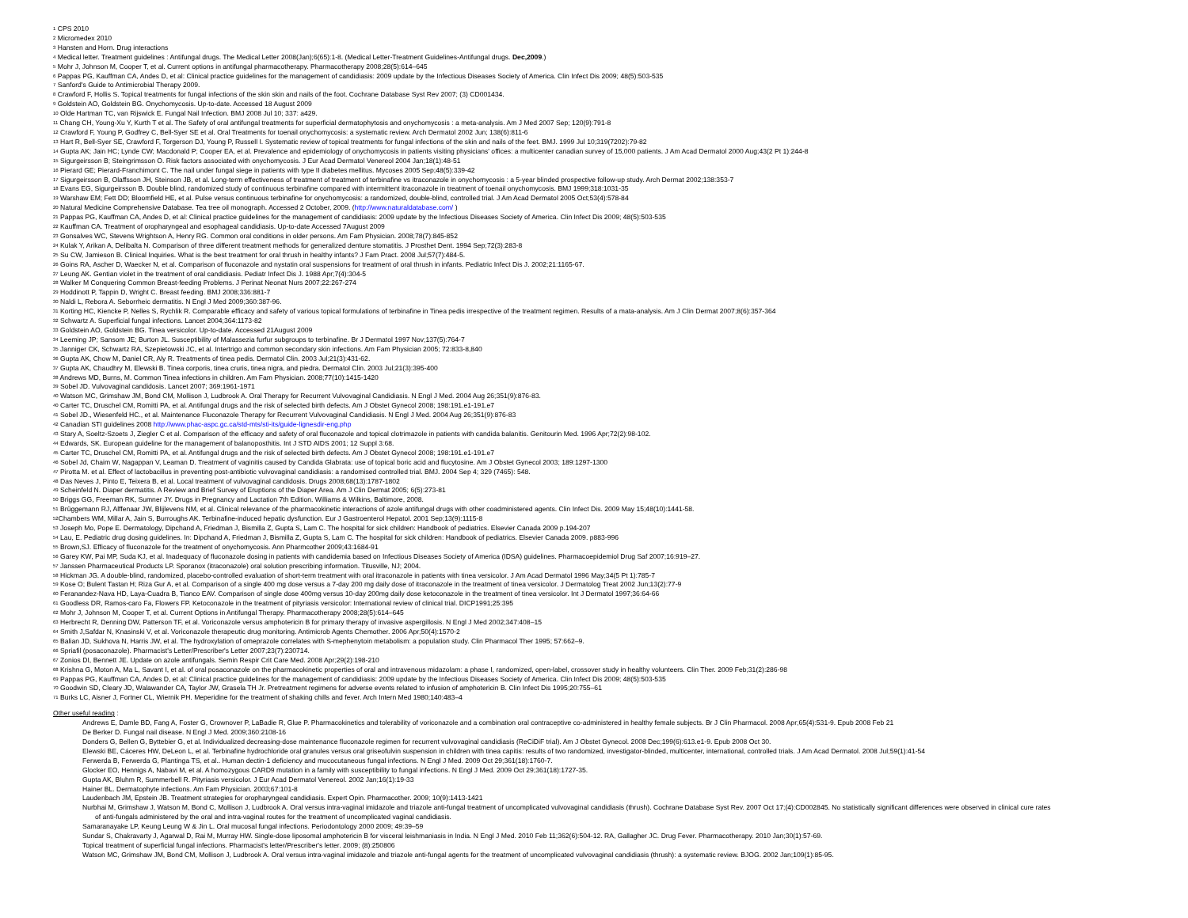<sup>1</sup> CPS 2010
<sup>2</sup> Micromedex 2010
<sup>3</sup> Hansten and Horn. Drug interactions
<sup>4</sup> Medical letter. Treatment guidelines : Antifungal drugs. The Medical Letter 2008(Jan);6(65):1-8. (Medical Letter-Treatment Guidelines-Antifungal drugs. Dec,2009.)
<sup>5</sup> Mohr J, Johnson M, Cooper T, et al. Current options in antifungal pharmacotherapy. Pharmacotherapy 2008;28(5):614–645
<sup>6</sup> Pappas PG, Kauffman CA, Andes D, et al: Clinical practice guidelines for the management of candidiasis: 2009 update by the Infectious Diseases Society of America. Clin Infect Dis 2009; 48(5):503-535
<sup>7</sup> Sanford's Guide to Antimicrobial Therapy 2009.
<sup>8</sup> Crawford F, Hollis S. Topical treatments for fungal infections of the skin skin and nails of the foot. Cochrane Database Syst Rev 2007; (3) CD001434.
<sup>9</sup> Goldstein AO, Goldstein BG. Onychomycosis. Up-to-date. Accessed 18 August 2009
<sup>10</sup> Olde Hartman TC, van Rijswick E. Fungal Nail Infection. BMJ 2008 Jul 10; 337: a429.
<sup>11</sup> Chang CH, Young-Xu Y, Kurth T et al. The Safety of oral antifungal treatments for superficial dermatophytosis and onychomycosis : a meta-analysis. Am J Med 2007 Sep; 120(9):791-8
<sup>12</sup> Crawford F, Young P, Godfrey C, Bell-Syer SE et al. Oral Treatments for toenail onychomycosis: a systematic review. Arch Dermatol 2002 Jun; 138(6):811-6
<sup>13</sup> Hart R, Bell-Syer SE, Crawford F, Torgerson DJ, Young P, Russell I. Systematic review of topical treatments for fungal infections of the skin and nails of the feet. BMJ. 1999 Jul 10;319(7202):79-82
<sup>14</sup> Gupta AK; Jain HC; Lynde CW; Macdonald P; Cooper EA, et al. Prevalence and epidemiology of onychomycosis in patients visiting physicians' offices: a multicenter canadian survey of 15,000 patients. J Am Acad Dermatol 2000 Aug;43(2 Pt 1):244-8
<sup>15</sup> Sigurgeirsson B; Steingrimsson O. Risk factors associated with onychomycosis. J Eur Acad Dermatol Venereol 2004 Jan;18(1):48-51
<sup>16</sup> Pierard GE; Pierard-Franchimont C. The nail under fungal siege in patients with type II diabetes mellitus. Mycoses 2005 Sep;48(5):339-42
<sup>17</sup> Sigurgeirsson B, Olaffsson JH, Steinson JB, et al. Long-term effectiveness of treatment of treatment of terbinafine vs itraconazole in onychomycosis : a 5-year blinded prospective follow-up study. Arch Dermat 2002;138:353-7
<sup>18</sup> Evans EG, Sigurgeirsson B. Double blind, randomized study of continuous terbinafine compared with intermittent itraconazole in treatment of toenail onychomycosis. BMJ 1999;318:1031-35
<sup>19</sup> Warshaw EM; Fett DD; Bloomfield HE, et al. Pulse versus continuous terbinafine for onychomycosis: a randomized, double-blind, controlled trial. J Am Acad Dermatol 2005 Oct;53(4):578-84
<sup>20</sup> Natural Medicine Comprehensive Database. Tea tree oil monograph. Accessed 2 October, 2009. (http://www.naturaldatabase.com/ )
<sup>21</sup> Pappas PG, Kauffman CA, Andes D, et al: Clinical practice guidelines for the management of candidiasis: 2009 update by the Infectious Diseases Society of America. Clin Infect Dis 2009; 48(5):503-535
<sup>22</sup> Kauffman CA. Treatment of oropharyngeal and esophageal candidiasis. Up-to-date Accessed 7August 2009
<sup>23</sup> Gonsalves WC, Stevens Wrightson A, Henry RG. Common oral conditions in older persons. Am Fam Physician. 2008;78(7):845-852
<sup>24</sup> Kulak Y, Arikan A, Delibalta N. Comparison of three different treatment methods for generalized denture stomatitis. J Prosthet Dent. 1994 Sep;72(3):283-8
<sup>25</sup> Su CW, Jamieson B. Clinical Inquiries. What is the best treatment for oral thrush in healthy infants? J Fam Pract. 2008 Jul;57(7):484-5.
<sup>26</sup> Goins RA, Ascher D, Waecker N, et al. Comparison of fluconazole and nystatin oral suspensions for treatment of oral thrush in infants. Pediatric Infect Dis J. 2002;21:1165-67.
<sup>27</sup> Leung AK. Gentian violet in the treatment of oral candidiasis. Pediatr Infect Dis J. 1988 Apr;7(4):304-5
<sup>28</sup> Walker M Conquering Common Breast-feeding Problems. J Perinat Neonat Nurs 2007;22:267-274
<sup>29</sup> Hoddinott P, Tappin D, Wright C. Breast feeding. BMJ 2008;336:881-7
<sup>30</sup> Naldi L, Rebora A. Seborrheic dermatitis. N Engl J Med 2009;360:387-96.
<sup>31</sup> Korting HC, Kiencke P, Nelles S, Rychlik R. Comparable efficacy and safety of various topical formulations of terbinafine in Tinea pedis irrespective of the treatment regimen. Results of a mata-analysis. Am J Clin Dermat 2007;8(6):357-364
<sup>32</sup> Schwartz A. Superficial fungal infections. Lancet 2004;364:1173-82
<sup>33</sup> Goldstein AO, Goldstein BG. Tinea versicolor. Up-to-date. Accessed 21August 2009
<sup>34</sup> Leeming JP; Sansom JE; Burton JL. Susceptibility of Malassezia furfur subgroups to terbinafine. Br J Dermatol 1997 Nov;137(5):764-7
<sup>35</sup> Janniger CK, Schwartz RA, Szepietowski JC, et al. Intertrigo and common secondary skin infections. Am Fam Physician 2005; 72:833-8,840
<sup>36</sup> Gupta AK, Chow M, Daniel CR, Aly R. Treatments of tinea pedis. Dermatol Clin. 2003 Jul;21(3):431-62.
<sup>37</sup> Gupta AK, Chaudhry M, Elewski B. Tinea corporis, tinea cruris, tinea nigra, and piedra. Dermatol Clin. 2003 Jul;21(3):395-400
<sup>38</sup> Andrews MD, Burns, M. Common Tinea infections in children. Am Fam Physician. 2008;77(10):1415-1420
<sup>39</sup> Sobel JD. Vulvovaginal candidosis. Lancet 2007; 369:1961-1971
<sup>40</sup> Watson MC, Grimshaw JM, Bond CM, Mollison J, Ludbrook A. Oral Therapy for Recurrent Vulvovaginal Candidiasis. N Engl J Med. 2004 Aug 26;351(9):876-83.
<sup>40</sup> Carter TC, Druschel CM, Romitti PA, et al. Antifungal drugs and the risk of selected birth defects. Am J Obstet Gynecol 2008; 198:191.e1-191.e7
<sup>41</sup> Sobel JD., Wiesenfeld HC., et al. Maintenance Fluconazole Therapy for Recurrent Vulvovaginal Candidiasis. N Engl J Med. 2004 Aug 26;351(9):876-83
<sup>42</sup> Canadian STI guidelines 2008 http://www.phac-aspc.gc.ca/std-mts/sti-its/guide-lignesdir-eng.php
<sup>43</sup> Stary A, Soeltz-Szoets J, Ziegler C et al. Comparison of the efficacy and safety of oral fluconazole and topical clotrimazole in patients with candida balanitis. Genitourin Med. 1996 Apr;72(2):98-102.
<sup>44</sup> Edwards, SK. European guideline for the management of balanoposthitis. Int J STD AIDS 2001; 12 Suppl 3:68.
<sup>45</sup> Carter TC, Druschel CM, Romitti PA, et al. Antifungal drugs and the risk of selected birth defects. Am J Obstet Gynecol 2008; 198:191.e1-191.e7
<sup>46</sup> Sobel Jd, Chaim W, Nagappan V, Leaman D. Treatment of vaginitis caused by Candida Glabrata: use of topical boric acid and flucytosine. Am J Obstet Gynecol 2003; 189:1297-1300
<sup>47</sup> Pirotta M. et al. Effect of lactobacillus in preventing post-antibiotic vulvovaginal candidiasis: a randomised controlled trial. BMJ. 2004 Sep 4; 329 (7465): 548.
<sup>48</sup> Das Neves J, Pinto E, Teixera B, et al. Local treatment of vulvovaginal candidosis. Drugs 2008;68(13):1787-1802
<sup>49</sup> Scheinfeld N. Diaper dermatitis. A Review and Brief Survey of Eruptions of the Diaper Area. Am J Clin Dermat 2005; 6(5):273-81
<sup>50</sup> Briggs GG, Freeman RK, Sumner JY. Drugs in Pregnancy and Lactation 7th Edition. Williams & Wilkins, Baltimore, 2008.
<sup>51</sup> Brüggemann RJ, Alffenaar JW, Blijlevens NM, et al. Clinical relevance of the pharmacokinetic interactions of azole antifungal drugs with other coadministered agents. Clin Infect Dis. 2009 May 15;48(10):1441-58.
<sup>52</sup> Chambers WM, Millar A, Jain S, Burroughs AK. Terbinafine-induced hepatic dysfunction. Eur J Gastroenterol Hepatol. 2001 Sep;13(9):1115-8
<sup>53</sup> Joseph Mo, Pope E. Dermatology, Dipchand A, Friedman J, Bismilla Z, Gupta S, Lam C. The hospital for sick children: Handbook of pediatrics. Elsevier Canada 2009 p.194-207
<sup>54</sup> Lau, E. Pediatric drug dosing guidelines. In: Dipchand A, Friedman J, Bismilla Z, Gupta S, Lam C. The hospital for sick children: Handbook of pediatrics. Elsevier Canada 2009. p883-996
<sup>55</sup> Brown,SJ. Efficacy of fluconazole for the treatment of onychomycosis. Ann Pharmcother 2009;43:1684-91
<sup>56</sup> Garey KW, Pai MP, Suda KJ, et al. Inadequacy of fluconazole dosing in patients with candidemia based on Infectious Diseases Society of America (IDSA) guidelines. Pharmacoepidemiol Drug Saf 2007;16:919–27.
<sup>57</sup> Janssen Pharmaceutical Products LP. Sporanox (itraconazole) oral solution prescribing information. Titusville, NJ; 2004.
<sup>58</sup> Hickman JG. A double-blind, randomized, placebo-controlled evaluation of short-term treatment with oral itraconazole in patients with tinea versicolor. J Am Acad Dermatol 1996 May;34(5 Pt 1):785-7
<sup>59</sup> Kose O; Bulent Tastan H; Riza Gur A, et al. Comparison of a single 400 mg dose versus a 7-day 200 mg daily dose of itraconazole in the treatment of tinea versicolor. J Dermatolog Treat 2002 Jun;13(2):77-9
<sup>60</sup> Feranandez-Nava HD, Laya-Cuadra B, Tianco EAV. Comparison of single dose 400mg versus 10-day 200mg daily dose ketoconazole in the treatment of tinea versicolor. Int J Dermatol 1997;36:64-66
<sup>61</sup> Goodless DR, Ramos-caro Fa, Flowers FP. Ketoconazole in the treatment of pityriasis versicolor: International review of clinical trial. DICP1991;25:395
<sup>62</sup> Mohr J, Johnson M, Cooper T, et al. Current Options in Antifungal Therapy. Pharmacotherapy 2008;28(5):614–645
<sup>63</sup> Herbrecht R, Denning DW, Patterson TF, et al. Voriconazole versus amphotericin B for primary therapy of invasive aspergillosis. N Engl J Med 2002;347:408–15
<sup>64</sup> Smith J,Safdar N, Knasinski V, et al. Voriconazole therapeutic drug monitoring. Antimicrob Agents Chemother. 2006 Apr;50(4):1570-2
<sup>65</sup> Balian JD, Sukhova N, Harris JW, et al. The hydroxylation of omeprazole correlates with S-mephenytoin metabolism: a population study. Clin Pharmacol Ther 1995; 57:662–9.
<sup>66</sup> Spriafil (posaconazole). Pharmacist's Letter/Prescriber's Letter 2007;23(7):230714.
<sup>67</sup> Zonios DI, Bennett JE. Update on azole antifungals. Semin Respir Crit Care Med. 2008 Apr;29(2):198-210
<sup>68</sup> Krishna G, Moton A, Ma L, Savant I, et al. of oral posaconazole on the pharmacokinetic properties of oral and intravenous midazolam: a phase I, randomized, open-label, crossover study in healthy volunteers. Clin Ther. 2009 Feb;31(2):286-98
<sup>69</sup> Pappas PG, Kauffman CA, Andes D, et al: Clinical practice guidelines for the management of candidiasis: 2009 update by the Infectious Diseases Society of America. Clin Infect Dis 2009; 48(5):503-535
<sup>70</sup> Goodwin SD, Cleary JD, Walawander CA, Taylor JW, Grasela TH Jr. Pretreatment regimens for adverse events related to infusion of amphotericin B. Clin Infect Dis 1995;20:755–61
<sup>71</sup> Burks LC, Aisner J, Fortner CL, Wiernik PH. Meperidine for the treatment of shaking chills and fever. Arch Intern Med 1980;140:483–4
Other useful reading :
Andrews E, Damle BD, Fang A, Foster G, Crownover P, LaBadie R, Glue P. Pharmacokinetics and tolerability of voriconazole and a combination oral contraceptive co-administered in healthy female subjects. Br J Clin Pharmacol. 2008 Apr;65(4):531-9. Epub 2008 Feb 21
De Berker D. Fungal nail disease. N Engl J Med. 2009;360:2108-16
Donders G, Bellen G, Byttebier G, et al. Individualized decreasing-dose maintenance fluconazole regimen for recurrent vulvovaginal candidiasis (ReCiDiF trial). Am J Obstet Gynecol. 2008 Dec;199(6):613.e1-9. Epub 2008 Oct 30.
Elewski BE, Cáceres HW, DeLeon L, et al. Terbinafine hydrochloride oral granules versus oral griseofulvin suspension in children with tinea capitis: results of two randomized, investigator-blinded, multicenter, international, controlled trials. J Am Acad Dermatol. 2008 Jul;59(1):41-54
Ferwerda B, Ferwerda G, Plantinga TS, et al.. Human dectin-1 deficiency and mucocutaneous fungal infections. N Engl J Med. 2009 Oct 29;361(18):1760-7.
Glocker EO, Hennigs A, Nabavi M, et al. A homozygous CARD9 mutation in a family with susceptibility to fungal infections. N Engl J Med. 2009 Oct 29;361(18):1727-35.
Gupta AK, Bluhm R, Summerbell R. Pityriasis versicolor. J Eur Acad Dermatol Venereol. 2002 Jan;16(1):19-33
Hainer BL. Dermatophyte infections. Am Fam Physician. 2003;67:101-8
Laudenbach JM, Epstein JB. Treatment strategies for oropharyngeal candidiasis. Expert Opin. Pharmacother. 2009; 10(9):1413-1421
Nurbhai M, Grimshaw J, Watson M, Bond C, Mollison J, Ludbrook A. Oral versus intra-vaginal imidazole and triazole anti-fungal treatment of uncomplicated vulvovaginal candidiasis (thrush). Cochrane Database Syst Rev. 2007 Oct 17;(4):CD002845. No statistically significant differences were observed in clinical cure rates
of anti-fungals administered by the oral and intra-vaginal routes for the treatment of uncomplicated vaginal candidiasis.
Samaranayake LP, Keung Leung W & Jin L. Oral mucosal fungal infections. Periodontology 2000 2009; 49:39–59
Sundar S, Chakravarty J, Agarwal D, Rai M, Murray HW. Single-dose liposomal amphotericin B for visceral leishmaniasis in India. N Engl J Med. 2010 Feb 11;362(6):504-12. RA, Gallagher JC. Drug Fever. Pharmacotherapy. 2010 Jan;30(1):57-69.
Topical treatment of superficial fungal infections. Pharmacist's letter/Prescriber's letter. 2009; (8):250806
Watson MC, Grimshaw JM, Bond CM, Mollison J, Ludbrook A. Oral versus intra-vaginal imidazole and triazole anti-fungal agents for the treatment of uncomplicated vulvovaginal candidiasis (thrush): a systematic review. BJOG. 2002 Jan;109(1):85-95.